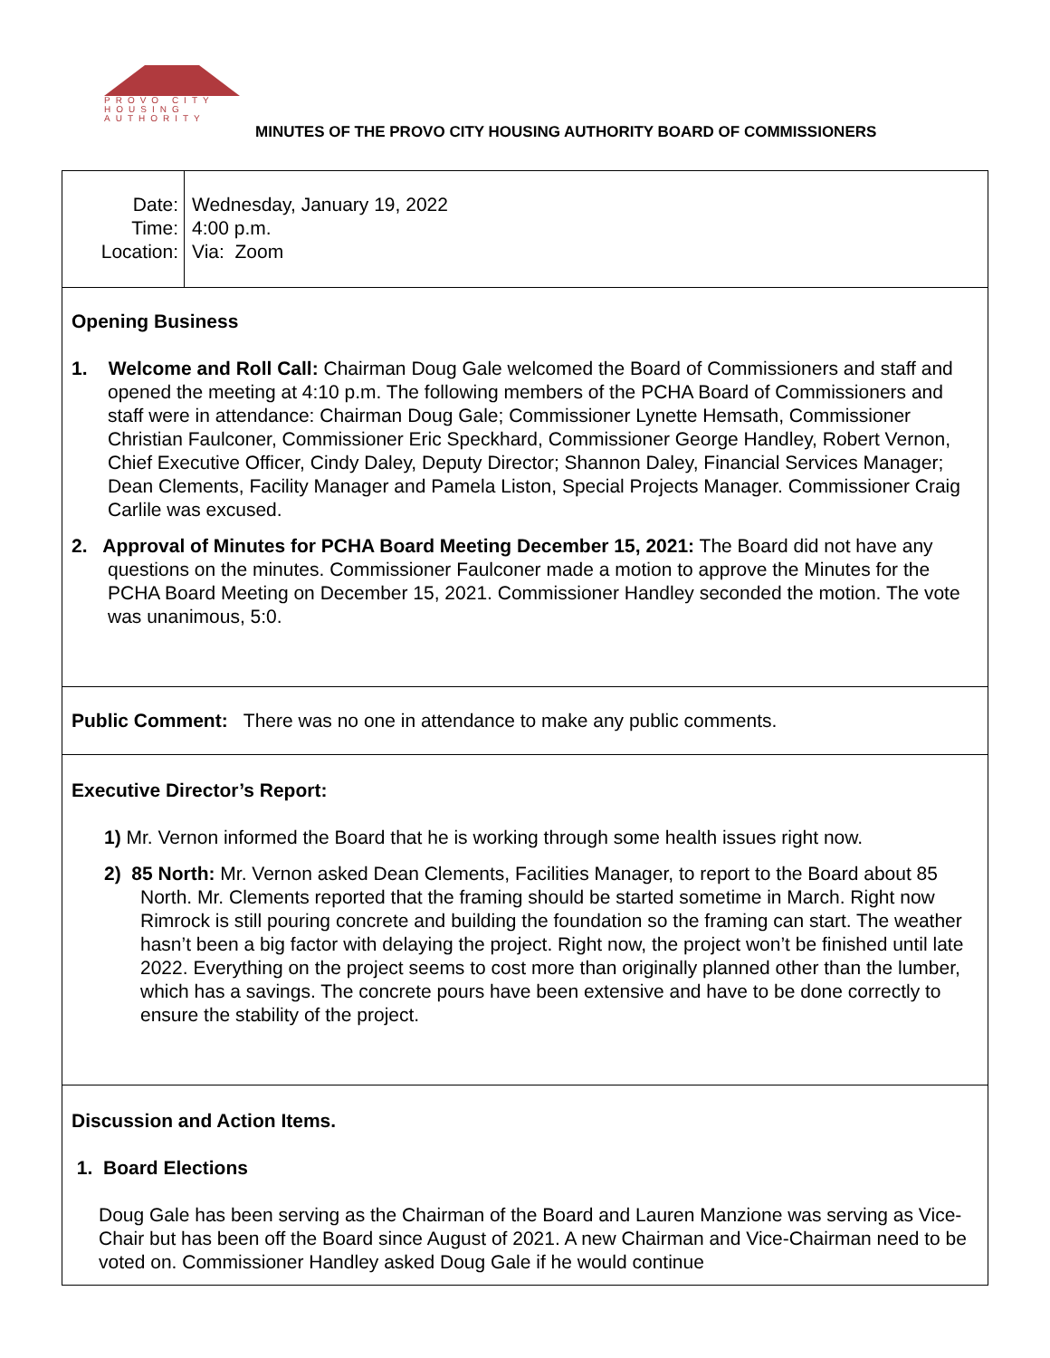PROVO CITY
HOUSING
AUTHORITY
MINUTES OF THE PROVO CITY HOUSING AUTHORITY BOARD OF COMMISSIONERS
| Date: Time: Location: | Wednesday, January 19, 2022 4:00 p.m. Via: Zoom |
Opening Business
1. Welcome and Roll Call: Chairman Doug Gale welcomed the Board of Commissioners and staff and opened the meeting at 4:10 p.m. The following members of the PCHA Board of Commissioners and staff were in attendance: Chairman Doug Gale; Commissioner Lynette Hemsath, Commissioner Christian Faulconer, Commissioner Eric Speckhard, Commissioner George Handley, Robert Vernon, Chief Executive Officer, Cindy Daley, Deputy Director; Shannon Daley, Financial Services Manager; Dean Clements, Facility Manager and Pamela Liston, Special Projects Manager. Commissioner Craig Carlile was excused.
2. Approval of Minutes for PCHA Board Meeting December 15, 2021: The Board did not have any questions on the minutes. Commissioner Faulconer made a motion to approve the Minutes for the PCHA Board Meeting on December 15, 2021. Commissioner Handley seconded the motion. The vote was unanimous, 5:0.
Public Comment: There was no one in attendance to make any public comments.
Executive Director’s Report:
1) Mr. Vernon informed the Board that he is working through some health issues right now.
2) 85 North: Mr. Vernon asked Dean Clements, Facilities Manager, to report to the Board about 85 North. Mr. Clements reported that the framing should be started sometime in March. Right now Rimrock is still pouring concrete and building the foundation so the framing can start. The weather hasn’t been a big factor with delaying the project. Right now, the project won’t be finished until late 2022. Everything on the project seems to cost more than originally planned other than the lumber, which has a savings. The concrete pours have been extensive and have to be done correctly to ensure the stability of the project.
Discussion and Action Items.
1. Board Elections
Doug Gale has been serving as the Chairman of the Board and Lauren Manzione was serving as Vice-Chair but has been off the Board since August of 2021. A new Chairman and Vice-Chairman need to be voted on. Commissioner Handley asked Doug Gale if he would continue